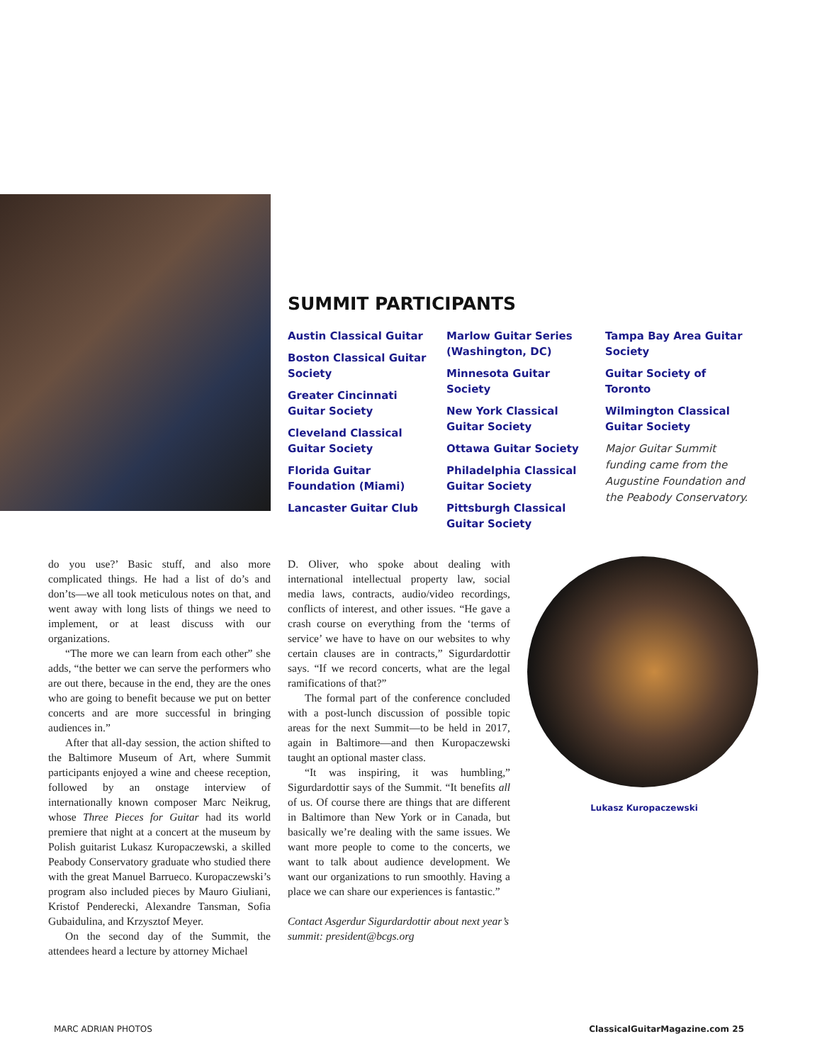SUMMIT PARTICIPANTS
Austin Classical Guitar
Boston Classical Guitar Society
Greater Cincinnati Guitar Society
Cleveland Classical Guitar Society
Florida Guitar Foundation (Miami)
Lancaster Guitar Club
Marlow Guitar Series (Washington, DC)
Minnesota Guitar Society
New York Classical Guitar Society
Ottawa Guitar Society
Philadelphia Classical Guitar Society
Pittsburgh Classical Guitar Society
Tampa Bay Area Guitar Society
Guitar Society of Toronto
Wilmington Classical Guitar Society
Major Guitar Summit funding came from the Augustine Foundation and the Peabody Conservatory.
do you use?’ Basic stuff, and also more complicated things. He had a list of do’s and don’ts—we all took meticulous notes on that, and went away with long lists of things we need to implement, or at least discuss with our organizations.
“The more we can learn from each other” she adds, “the better we can serve the performers who are out there, because in the end, they are the ones who are going to benefit because we put on better concerts and are more successful in bringing audiences in.”
After that all-day session, the action shifted to the Baltimore Museum of Art, where Summit participants enjoyed a wine and cheese reception, followed by an onstage interview of internationally known composer Marc Neikrug, whose Three Pieces for Guitar had its world premiere that night at a concert at the museum by Polish guitarist Lukasz Kuropaczewski, a skilled Peabody Conservatory graduate who studied there with the great Manuel Barrueco. Kuropaczewski’s program also included pieces by Mauro Giuliani, Kristof Penderecki, Alexandre Tansman, Sofia Gubaidulina, and Krzysztof Meyer.
On the second day of the Summit, the attendees heard a lecture by attorney Michael
D. Oliver, who spoke about dealing with international intellectual property law, social media laws, contracts, audio/video recordings, conflicts of interest, and other issues. “He gave a crash course on everything from the ‘terms of service’ we have to have on our websites to why certain clauses are in contracts,” Sigurdardottir says. “If we record concerts, what are the legal ramifications of that?”
The formal part of the conference concluded with a post-lunch discussion of possible topic areas for the next Summit—to be held in 2017, again in Baltimore—and then Kuropaczewski taught an optional master class.
“It was inspiring, it was humbling,” Sigurdardottir says of the Summit. “It benefits all of us. Of course there are things that are different in Baltimore than New York or in Canada, but basically we’re dealing with the same issues. We want more people to come to the concerts, we want to talk about audience development. We want our organizations to run smoothly. Having a place we can share our experiences is fantastic.”
Contact Asgerdur Sigurdardottir about next year’s summit: president@bcgs.org
Lukasz Kuropaczewski
MARC ADRIAN PHOTOS ClassicalGuitarMagazine.com 25